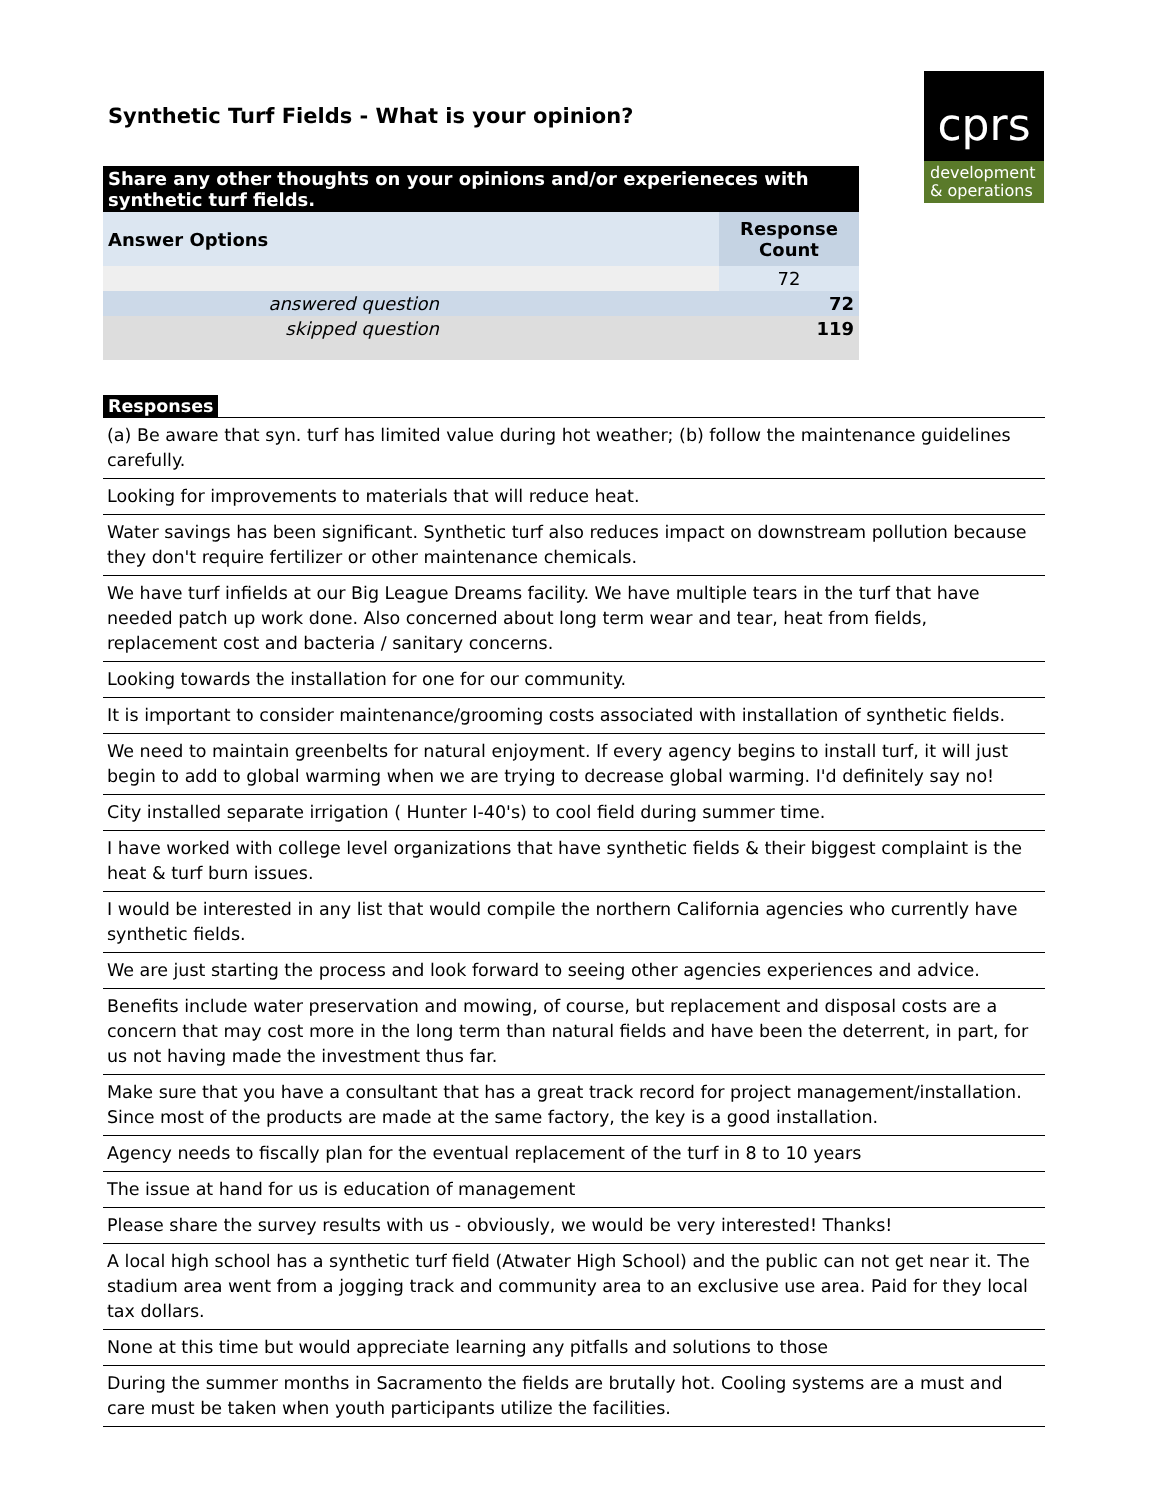Synthetic Turf Fields - What is your opinion?
cprs
development
& operations
| Share any other thoughts on your opinions and/or experieneces with synthetic turf fields. | |
| Answer Options | Response Count |
| | 72 |
| answered question | 72 |
| skipped question | 119 |
Responses
(a) Be aware that syn. turf has limited value during hot weather; (b) follow the maintenance guidelines carefully.
Looking for improvements to materials that will reduce heat.
Water savings has been significant. Synthetic turf also reduces impact on downstream pollution because they don't require fertilizer or other maintenance chemicals.
We have turf infields at our Big League Dreams facility. We have multiple tears in the turf that have needed patch up work done. Also concerned about long term wear and tear, heat from fields, replacement cost and bacteria / sanitary concerns.
Looking towards the installation for one for our community.
It is important to consider maintenance/grooming costs associated with installation of synthetic fields.
We need to maintain greenbelts for natural enjoyment. If every agency begins to install turf, it will just begin to add to global warming when we are trying to decrease global warming. I'd definitely say no!
City installed separate irrigation ( Hunter I-40's) to cool field during summer time.
I have worked with college level organizations that have synthetic fields & their biggest complaint is the heat & turf burn issues.
I would be interested in any list that would compile the northern California agencies who currently have synthetic fields.
We are just starting the process and look forward to seeing other agencies experiences and advice.
Benefits include water preservation and mowing, of course, but replacement and disposal costs are a concern that may cost more in the long term than natural fields and have been the deterrent, in part, for us not having made the investment thus far.
Make sure that you have a consultant that has a great track record for project management/installation. Since most of the products are made at the same factory, the key is a good installation.
Agency needs to fiscally plan for the eventual replacement of the turf in 8 to 10 years
The issue at hand for us is education of management
Please share the survey results with us - obviously, we would be very interested! Thanks!
A local high school has a synthetic turf field (Atwater High School) and the public can not get near it. The stadium area went from a jogging track and community area to an exclusive use area. Paid for they local tax dollars.
None at this time but would appreciate learning any pitfalls and solutions to those
During the summer months in Sacramento the fields are brutally hot. Cooling systems are a must and care must be taken when youth participants utilize the facilities.